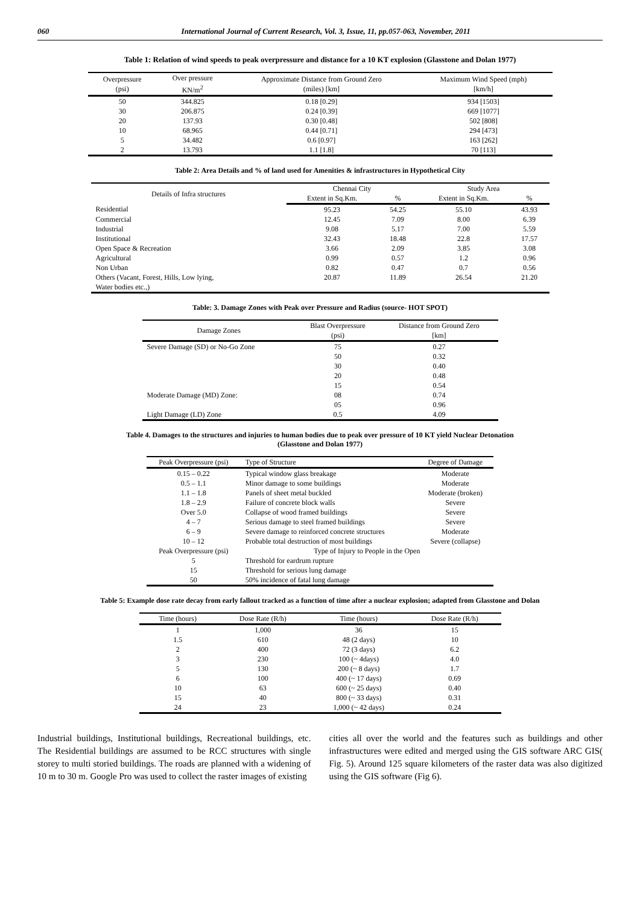060 International Journal of Current Research, Vol. 3, Issue, 11, pp.057-063, November, 2011
Table 1: Relation of wind speeds to peak overpressure and distance for a 10 KT explosion (Glasstone and Dolan 1977)
| Overpressure (psi) | Over pressure KN/m<sup>2</sup> | Approximate Distance from Ground Zero (miles) [km] | Maximum Wind Speed (mph) [km/h] |
| --- | --- | --- | --- |
| 50 | 344.825 | 0.18 [0.29] | 934 [1503] |
| 30 | 206.875 | 0.24 [0.39] | 669 [1077] |
| 20 | 137.93 | 0.30 [0.48] | 502 [808] |
| 10 | 68.965 | 0.44 [0.71] | 294 [473] |
| 5 | 34.482 | 0.6 [0.97] | 163 [262] |
| 2 | 13.793 | 1.1 [1.8] | 70 [113] |
Table 2: Area Details and % of land used for Amenities & infrastructures in Hypothetical City
| Details of Infra structures | Chennai City | | Study Area | |
| --- | --- | --- | --- | --- |
| | Extent in Sq.Km. | % | Extent in Sq.Km. | % |
| Residential | 95.23 | 54.25 | 55.10 | 43.93 |
| Commercial | 12.45 | 7.09 | 8.00 | 6.39 |
| Industrial | 9.08 | 5.17 | 7.00 | 5.59 |
| Institutional | 32.43 | 18.48 | 22.8 | 17.57 |
| Open Space & Recreation | 3.66 | 2.09 | 3.85 | 3.08 |
| Agricultural | 0.99 | 0.57 | 1.2 | 0.96 |
| Non Urban | 0.82 | 0.47 | 0.7 | 0.56 |
| Others (Vacant, Forest, Hills, Low lying, Water bodies etc.,) | 20.87 | 11.89 | 26.54 | 21.20 |
Table: 3. Damage Zones with Peak over Pressure and Radius (source- HOT SPOT)
| Damage Zones | Blast Overpressure (psi) | Distance from Ground Zero [km] |
| --- | --- | --- |
| Severe Damage (SD) or No-Go Zone | 75 | 0.27 |
| | 50 | 0.32 |
| | 30 | 0.40 |
| | 20 | 0.48 |
| | 15 | 0.54 |
| Moderate Damage (MD) Zone: | 08 | 0.74 |
| | 05 | 0.96 |
| Light Damage (LD) Zone | 0.5 | 4.09 |
Table 4. Damages to the structures and injuries to human bodies due to peak over pressure of 10 KT yield Nuclear Detonation
(Glasstone and Dolan 1977)
| Peak Overpressure (psi) | Type of Structure | Degree of Damage |
| --- | --- | --- |
| 0.15 – 0.22 | Typical window glass breakage | Moderate |
| 0.5 – 1.1 | Minor damage to some buildings | Moderate |
| 1.1 – 1.8 | Panels of sheet metal buckled | Moderate (broken) |
| 1.8 – 2.9 | Failure of concrete block walls | Severe |
| Over 5.0 | Collapse of wood framed buildings | Severe |
| 4 – 7 | Serious damage to steel framed buildings | Severe |
| 6 – 9 | Severe damage to reinforced concrete structures | Moderate |
| 10 – 12 | Probable total destruction of most buildings | Severe (collapse) |
| Peak Overpressure (psi) | Type of Injury to People in the Open | |
| 5 | Threshold for eardrum rupture | |
| 15 | Threshold for serious lung damage | |
| 50 | 50% incidence of fatal lung damage | |
Table 5: Example dose rate decay from early fallout tracked as a function of time after a nuclear explosion; adapted from Glasstone and Dolan
| Time (hours) | Dose Rate (R/h) | Time (hours) | Dose Rate (R/h) |
| --- | --- | --- | --- |
| 1 | 1,000 | 36 | 15 |
| 1.5 | 610 | 48 (2 days) | 10 |
| 2 | 400 | 72 (3 days) | 6.2 |
| 3 | 230 | 100 (~ 4days) | 4.0 |
| 5 | 130 | 200 (~ 8 days) | 1.7 |
| 6 | 100 | 400 (~ 17 days) | 0.69 |
| 10 | 63 | 600 (~ 25 days) | 0.40 |
| 15 | 40 | 800 (~ 33 days) | 0.31 |
| 24 | 23 | 1,000 (~ 42 days) | 0.24 |
Industrial buildings, Institutional buildings, Recreational buildings, etc. The Residential buildings are assumed to be RCC structures with single storey to multi storied buildings. The roads are planned with a widening of 10 m to 30 m. Google Pro was used to collect the raster images of existing
cities all over the world and the features such as buildings and other infrastructures were edited and merged using the GIS software ARC GIS( Fig. 5). Around 125 square kilometers of the raster data was also digitized using the GIS software (Fig 6).